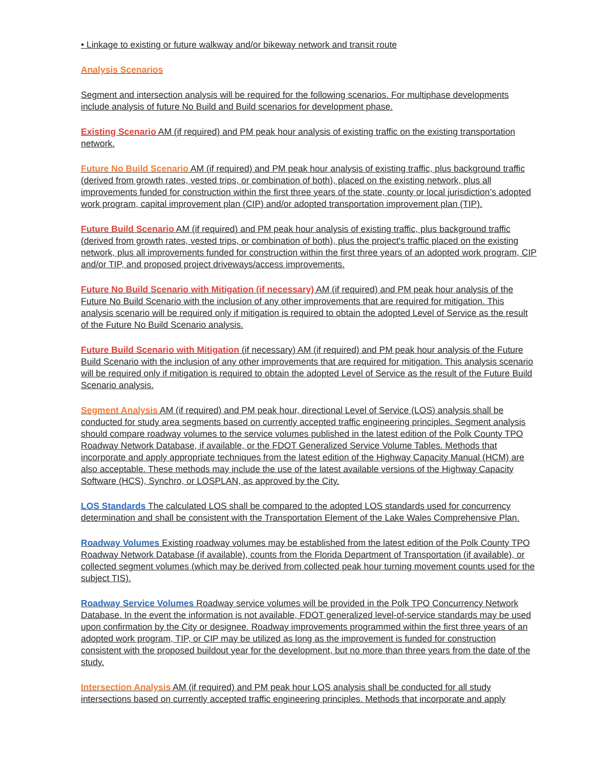• Linkage to existing or future walkway and/or bikeway network and transit route
Analysis Scenarios
Segment and intersection analysis will be required for the following scenarios. For multiphase developments include analysis of future No Build and Build scenarios for development phase.
Existing Scenario AM (if required) and PM peak hour analysis of existing traffic on the existing transportation network.
Future No Build Scenario AM (if required) and PM peak hour analysis of existing traffic, plus background traffic (derived from growth rates, vested trips, or combination of both), placed on the existing network, plus all improvements funded for construction within the first three years of the state, county or local jurisdiction’s adopted work program, capital improvement plan (CIP) and/or adopted transportation improvement plan (TIP).
Future Build Scenario AM (if required) and PM peak hour analysis of existing traffic, plus background traffic (derived from growth rates, vested trips, or combination of both), plus the project's traffic placed on the existing network, plus all improvements funded for construction within the first three years of an adopted work program, CIP and/or TIP, and proposed project driveways/access improvements.
Future No Build Scenario with Mitigation (if necessary) AM (if required) and PM peak hour analysis of the Future No Build Scenario with the inclusion of any other improvements that are required for mitigation. This analysis scenario will be required only if mitigation is required to obtain the adopted Level of Service as the result of the Future No Build Scenario analysis.
Future Build Scenario with Mitigation (if necessary) AM (if required) and PM peak hour analysis of the Future Build Scenario with the inclusion of any other improvements that are required for mitigation. This analysis scenario will be required only if mitigation is required to obtain the adopted Level of Service as the result of the Future Build Scenario analysis.
Segment Analysis AM (if required) and PM peak hour, directional Level of Service (LOS) analysis shall be conducted for study area segments based on currently accepted traffic engineering principles. Segment analysis should compare roadway volumes to the service volumes published in the latest edition of the Polk County TPO Roadway Network Database, if available, or the FDOT Generalized Service Volume Tables. Methods that incorporate and apply appropriate techniques from the latest edition of the Highway Capacity Manual (HCM) are also acceptable. These methods may include the use of the latest available versions of the Highway Capacity Software (HCS), Synchro, or LOSPLAN, as approved by the City.
LOS Standards The calculated LOS shall be compared to the adopted LOS standards used for concurrency determination and shall be consistent with the Transportation Element of the Lake Wales Comprehensive Plan.
Roadway Volumes Existing roadway volumes may be established from the latest edition of the Polk County TPO Roadway Network Database (if available), counts from the Florida Department of Transportation (if available), or collected segment volumes (which may be derived from collected peak hour turning movement counts used for the subject TIS).
Roadway Service Volumes Roadway service volumes will be provided in the Polk TPO Concurrency Network Database. In the event the information is not available, FDOT generalized level-of-service standards may be used upon confirmation by the City or designee. Roadway improvements programmed within the first three years of an adopted work program, TIP, or CIP may be utilized as long as the improvement is funded for construction consistent with the proposed buildout year for the development, but no more than three years from the date of the study.
Intersection Analysis AM (if required) and PM peak hour LOS analysis shall be conducted for all study intersections based on currently accepted traffic engineering principles. Methods that incorporate and apply